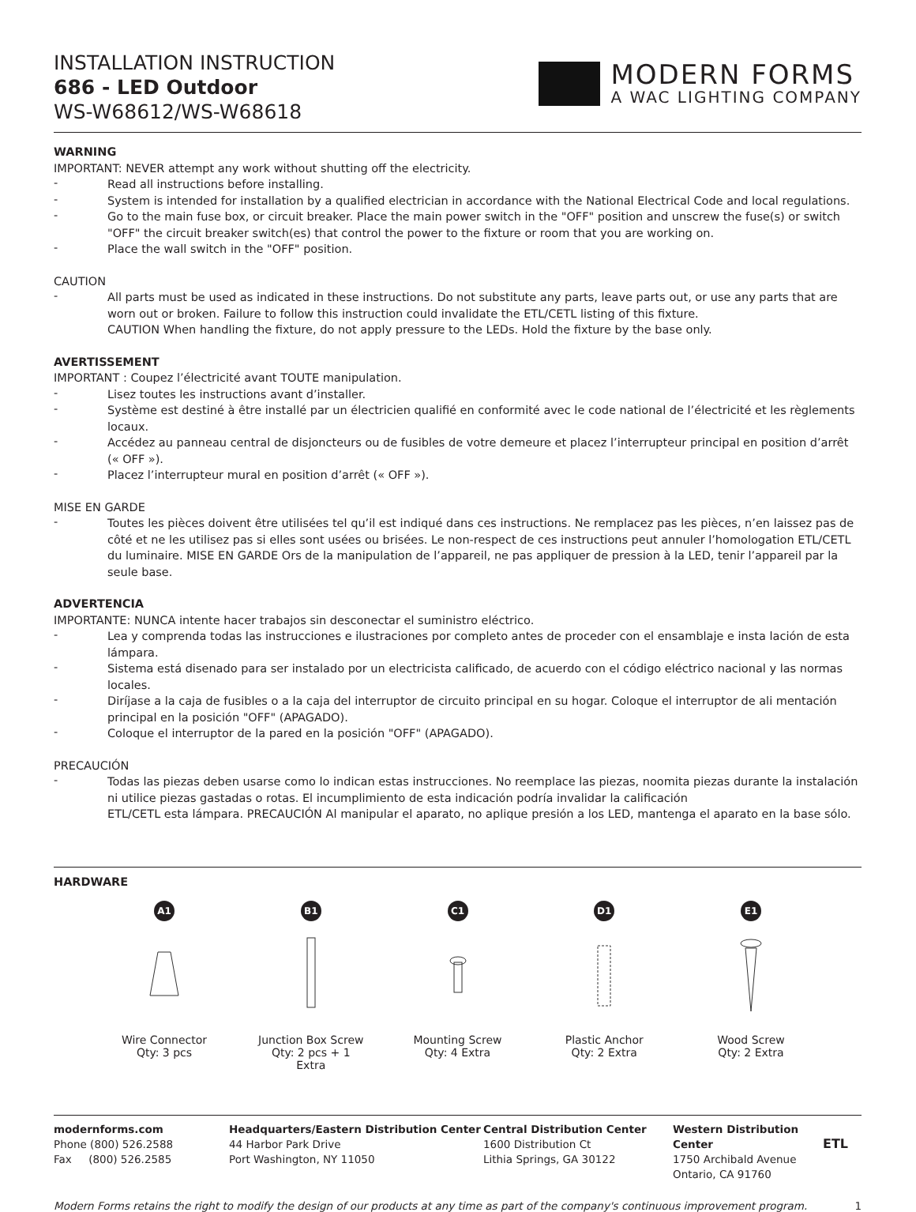INSTALLATION INSTRUCTION
686 - LED Outdoor
WS-W68612/WS-W68618
MODERN FORMS
A WAC LIGHTING COMPANY
WARNING
IMPORTANT: NEVER attempt any work without shutting off the electricity.
-
Read all instructions before installing.
-
System is intended for installation by a qualified electrician in accordance with the National Electrical Code and local regulations.
-
Go to the main fuse box, or circuit breaker. Place the main power switch in the "OFF" position and unscrew the fuse(s) or switch "OFF" the circuit breaker switch(es) that control the power to the fixture or room that you are working on.
-
Place the wall switch in the "OFF" position.
CAUTION
-
All parts must be used as indicated in these instructions. Do not substitute any parts, leave parts out, or use any parts that are worn out or broken. Failure to follow this instruction could invalidate the ETL/CETL listing of this fixture.
CAUTION When handling the fixture, do not apply pressure to the LEDs. Hold the fixture by the base only.
AVERTISSEMENT
IMPORTANT : Coupez l’électricité avant TOUTE manipulation.
-
Lisez toutes les instructions avant d’installer.
-
Système est destiné à être installé par un électricien qualifié en conformité avec le code national de l’électricité et les règlements locaux.
-
Accédez au panneau central de disjoncteurs ou de fusibles de votre demeure et placez l’interrupteur principal en position d’arrêt (« OFF »).
-
Placez l’interrupteur mural en position d’arrêt (« OFF »).
MISE EN GARDE
-
Toutes les pièces doivent être utilisées tel qu’il est indiqué dans ces instructions. Ne remplacez pas les pièces, n’en laissez pas de côté et ne les utilisez pas si elles sont usées ou brisées. Le non-respect de ces instructions peut annuler l’homologation ETL/CETL du luminaire. MISE EN GARDE Ors de la manipulation de l’appareil, ne pas appliquer de pression à la LED, tenir l’appareil par la seule base.
ADVERTENCIA
IMPORTANTE: NUNCA intente hacer trabajos sin desconectar el suministro eléctrico.
-
Lea y comprenda todas las instrucciones e ilustraciones por completo antes de proceder con el ensamblaje e insta lación de esta lámpara.
-
Sistema está disenado para ser instalado por un electricista calificado, de acuerdo con el código eléctrico nacional y las normas locales.
-
Diríjase a la caja de fusibles o a la caja del interruptor de circuito principal en su hogar. Coloque el interruptor de ali mentación principal en la posición "OFF" (APAGADO).
-
Coloque el interruptor de la pared en la posición "OFF" (APAGADO).
PRECAUCIÓN
-
Todas las piezas deben usarse como lo indican estas instrucciones. No reemplace las piezas, noomita piezas durante la instalación ni utilice piezas gastadas o rotas. El incumplimiento de esta indicación podría invalidar la calificación
ETL/CETL esta lámpara. PRECAUCIÓN Al manipular el aparato, no aplique presión a los LED, mantenga el aparato en la base sólo.
HARDWARE
A1
Wire Connector
Qty: 3 pcs
B1
Junction Box Screw
Qty: 2 pcs + 1 Extra
C1
Mounting Screw
Qty: 4 Extra
D1
Plastic Anchor
Qty: 2 Extra
E1
Wood Screw
Qty: 2 Extra
modernforms.com
Phone (800) 526.2588
Fax (800) 526.2585
Headquarters/Eastern Distribution Center
44 Harbor Park Drive
Port Washington, NY 11050
Central Distribution Center
1600 Distribution Ct
Lithia Springs, GA 30122
Western Distribution Center
1750 Archibald Avenue
Ontario, CA 91760
ETL
Modern Forms retains the right to modify the design of our products at any time as part of the company's continuous improvement program. 1